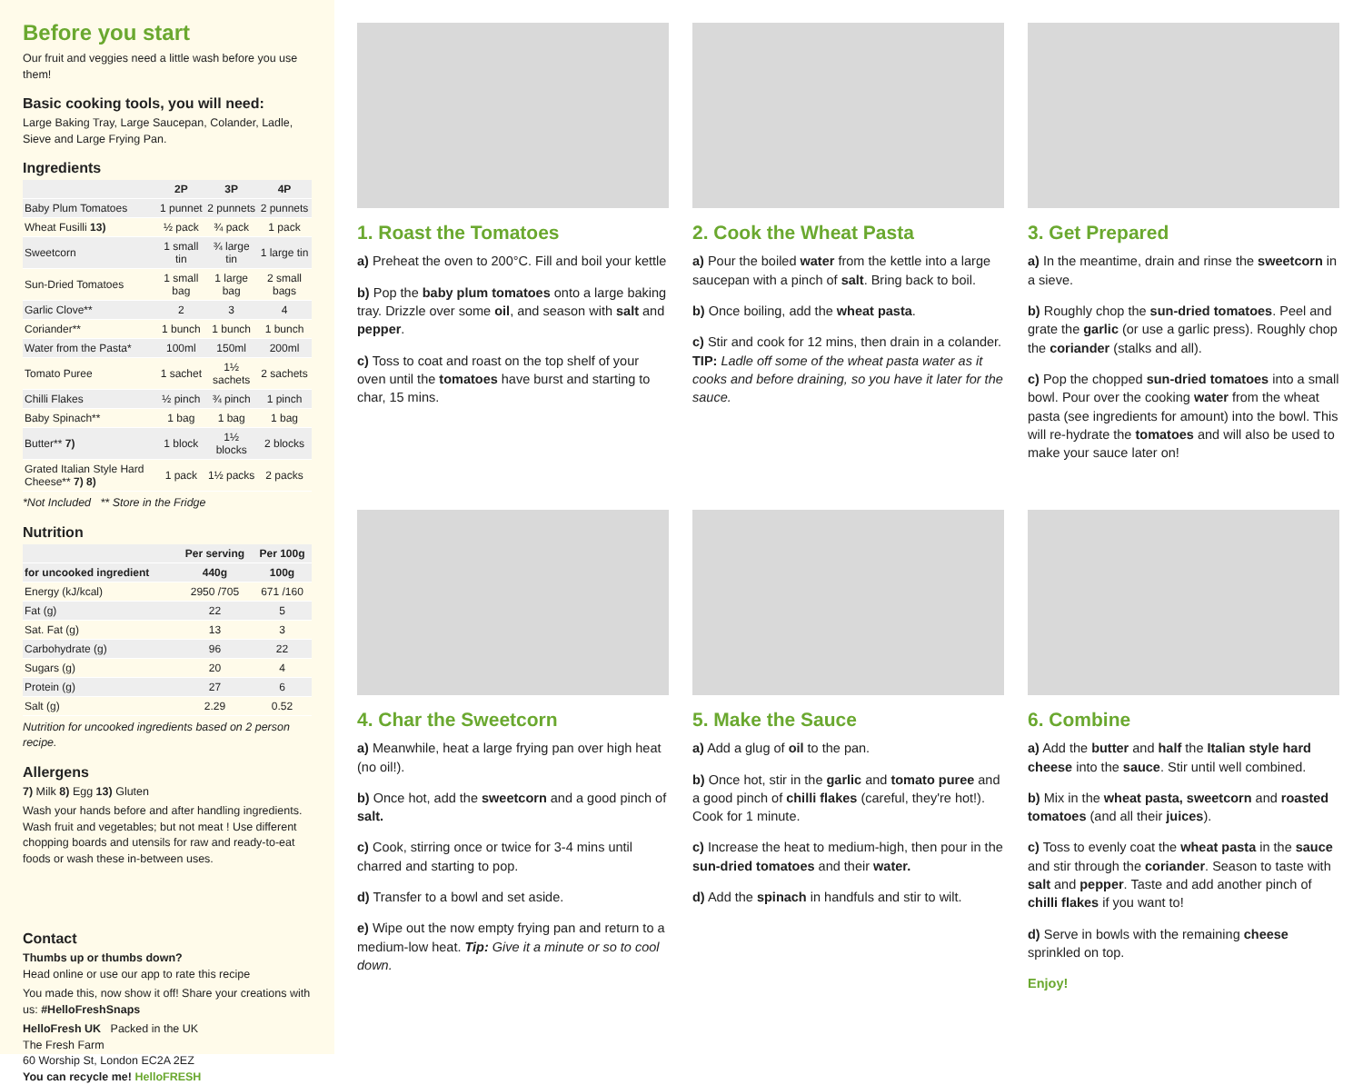Before you start
Our fruit and veggies need a little wash before you use them!
Basic cooking tools, you will need:
Large Baking Tray, Large Saucepan, Colander, Ladle, Sieve and Large Frying Pan.
Ingredients
| | 2P | 3P | 4P |
| --- | --- | --- | --- |
| Baby Plum Tomatoes | 1 punnet | 2 punnets | 2 punnets |
| Wheat Fusilli 13) | ½ pack | ¾ pack | 1 pack |
| Sweetcorn | 1 small tin | ¾ large tin | 1 large tin |
| Sun-Dried Tomatoes | 1 small bag | 1 large bag | 2 small bags |
| Garlic Clove** | 2 | 3 | 4 |
| Coriander** | 1 bunch | 1 bunch | 1 bunch |
| Water from the Pasta* | 100ml | 150ml | 200ml |
| Tomato Puree | 1 sachet | 1½ sachets | 2 sachets |
| Chilli Flakes | ½ pinch | ¾ pinch | 1 pinch |
| Baby Spinach** | 1 bag | 1 bag | 1 bag |
| Butter** 7) | 1 block | 1½ blocks | 2 blocks |
| Grated Italian Style Hard Cheese** 7) 8) | 1 pack | 1½ packs | 2 packs |
*Not Included ** Store in the Fridge
Nutrition
| | Per serving | Per 100g |
| --- | --- | --- |
| for uncooked ingredient | 440g | 100g |
| Energy (kJ/kcal) | 2950 /705 | 671 /160 |
| Fat (g) | 22 | 5 |
| Sat. Fat (g) | 13 | 3 |
| Carbohydrate (g) | 96 | 22 |
| Sugars (g) | 20 | 4 |
| Protein (g) | 27 | 6 |
| Salt (g) | 2.29 | 0.52 |
Nutrition for uncooked ingredients based on 2 person recipe.
Allergens
7) Milk 8) Egg 13) Gluten
Wash your hands before and after handling ingredients. Wash fruit and vegetables; but not meat ! Use different chopping boards and utensils for raw and ready-to-eat foods or wash these in-between uses.
Contact
Thumbs up or thumbs down?
Head online or use our app to rate this recipe
You made this, now show it off! Share your creations with us: #HelloFreshSnaps
HelloFresh UK Packed in the UK
The Fresh Farm
60 Worship St, London EC2A 2EZ
You can recycle me! HelloFRESH
1. Roast the Tomatoes
a) Preheat the oven to 200°C. Fill and boil your kettle
b) Pop the baby plum tomatoes onto a large baking tray. Drizzle over some oil, and season with salt and pepper.
c) Toss to coat and roast on the top shelf of your oven until the tomatoes have burst and starting to char, 15 mins.
2. Cook the Wheat Pasta
a) Pour the boiled water from the kettle into a large saucepan with a pinch of salt. Bring back to boil.
b) Once boiling, add the wheat pasta.
c) Stir and cook for 12 mins, then drain in a colander. TIP: Ladle off some of the wheat pasta water as it cooks and before draining, so you have it later for the sauce.
3. Get Prepared
a) In the meantime, drain and rinse the sweetcorn in a sieve.
b) Roughly chop the sun-dried tomatoes. Peel and grate the garlic (or use a garlic press). Roughly chop the coriander (stalks and all).
c) Pop the chopped sun-dried tomatoes into a small bowl. Pour over the cooking water from the wheat pasta (see ingredients for amount) into the bowl. This will re-hydrate the tomatoes and will also be used to make your sauce later on!
4. Char the Sweetcorn
a) Meanwhile, heat a large frying pan over high heat (no oil!).
b) Once hot, add the sweetcorn and a good pinch of salt.
c) Cook, stirring once or twice for 3-4 mins until charred and starting to pop.
d) Transfer to a bowl and set aside.
e) Wipe out the now empty frying pan and return to a medium-low heat. Tip: Give it a minute or so to cool down.
5. Make the Sauce
a) Add a glug of oil to the pan.
b) Once hot, stir in the garlic and tomato puree and a good pinch of chilli flakes (careful, they're hot!). Cook for 1 minute.
c) Increase the heat to medium-high, then pour in the sun-dried tomatoes and their water.
d) Add the spinach in handfuls and stir to wilt.
6. Combine
a) Add the butter and half the Italian style hard cheese into the sauce. Stir until well combined.
b) Mix in the wheat pasta, sweetcorn and roasted tomatoes (and all their juices).
c) Toss to evenly coat the wheat pasta in the sauce and stir through the coriander. Season to taste with salt and pepper. Taste and add another pinch of chilli flakes if you want to!
d) Serve in bowls with the remaining cheese sprinkled on top.
Enjoy!